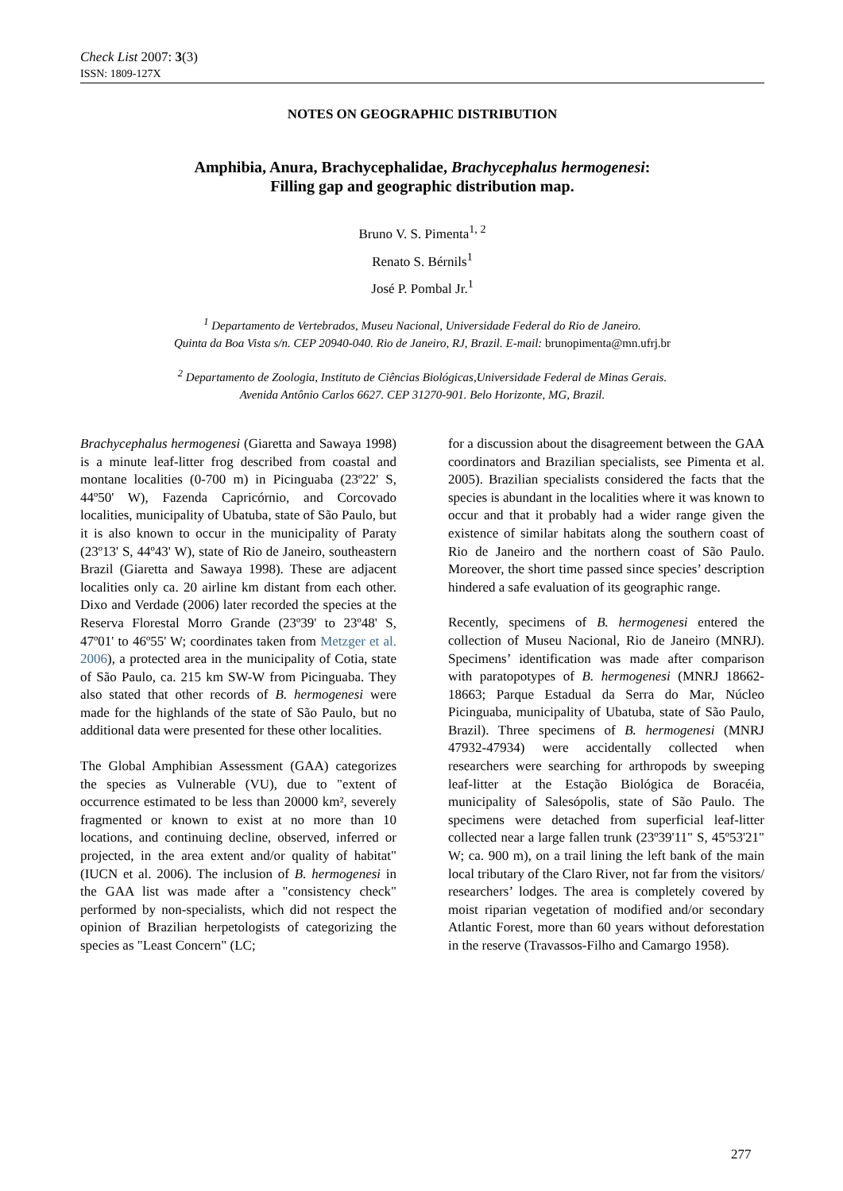Check List 2007: 3(3)
ISSN: 1809-127X
NOTES ON GEOGRAPHIC DISTRIBUTION
Amphibia, Anura, Brachycephalidae, Brachycephalus hermogenesi:
Filling gap and geographic distribution map.
Bruno V. S. Pimenta<sup>1, 2</sup>
Renato S. Bérnils<sup>1</sup>
José P. Pombal Jr.<sup>1</sup>
<sup>1</sup> Departamento de Vertebrados, Museu Nacional, Universidade Federal do Rio de Janeiro.
Quinta da Boa Vista s/n. CEP 20940-040. Rio de Janeiro, RJ, Brazil. E-mail: brunopimenta@mn.ufrj.br
<sup>2</sup> Departamento de Zoologia, Instituto de Ciências Biológicas,Universidade Federal de Minas Gerais.
Avenida Antônio Carlos 6627. CEP 31270-901. Belo Horizonte, MG, Brazil.
Brachycephalus hermogenesi (Giaretta and Sawaya 1998) is a minute leaf-litter frog described from coastal and montane localities (0-700 m) in Picinguaba (23º22' S, 44º50' W), Fazenda Capricórnio, and Corcovado localities, municipality of Ubatuba, state of São Paulo, but it is also known to occur in the municipality of Paraty (23º13' S, 44º43' W), state of Rio de Janeiro, southeastern Brazil (Giaretta and Sawaya 1998). These are adjacent localities only ca. 20 airline km distant from each other. Dixo and Verdade (2006) later recorded the species at the Reserva Florestal Morro Grande (23º39' to 23º48' S, 47º01' to 46º55' W; coordinates taken from Metzger et al. 2006), a protected area in the municipality of Cotia, state of São Paulo, ca. 215 km SW-W from Picinguaba. They also stated that other records of B. hermogenesi were made for the highlands of the state of São Paulo, but no additional data were presented for these other localities.
The Global Amphibian Assessment (GAA) categorizes the species as Vulnerable (VU), due to "extent of occurrence estimated to be less than 20000 km², severely fragmented or known to exist at no more than 10 locations, and continuing decline, observed, inferred or projected, in the area extent and/or quality of habitat" (IUCN et al. 2006). The inclusion of B. hermogenesi in the GAA list was made after a "consistency check" performed by non-specialists, which did not respect the opinion of Brazilian herpetologists of categorizing the species as "Least Concern" (LC;
for a discussion about the disagreement between the GAA coordinators and Brazilian specialists, see Pimenta et al. 2005). Brazilian specialists considered the facts that the species is abundant in the localities where it was known to occur and that it probably had a wider range given the existence of similar habitats along the southern coast of Rio de Janeiro and the northern coast of São Paulo. Moreover, the short time passed since species’ description hindered a safe evaluation of its geographic range.
Recently, specimens of B. hermogenesi entered the collection of Museu Nacional, Rio de Janeiro (MNRJ). Specimens’ identification was made after comparison with paratopotypes of B. hermogenesi (MNRJ 18662-18663; Parque Estadual da Serra do Mar, Núcleo Picinguaba, municipality of Ubatuba, state of São Paulo, Brazil). Three specimens of B. hermogenesi (MNRJ 47932-47934) were accidentally collected when researchers were searching for arthropods by sweeping leaf-litter at the Estação Biológica de Boracéia, municipality of Salesópolis, state of São Paulo. The specimens were detached from superficial leaf-litter collected near a large fallen trunk (23º39'11" S, 45º53'21" W; ca. 900 m), on a trail lining the left bank of the main local tributary of the Claro River, not far from the visitors/ researchers’ lodges. The area is completely covered by moist riparian vegetation of modified and/or secondary Atlantic Forest, more than 60 years without deforestation in the reserve (Travassos-Filho and Camargo 1958).
277